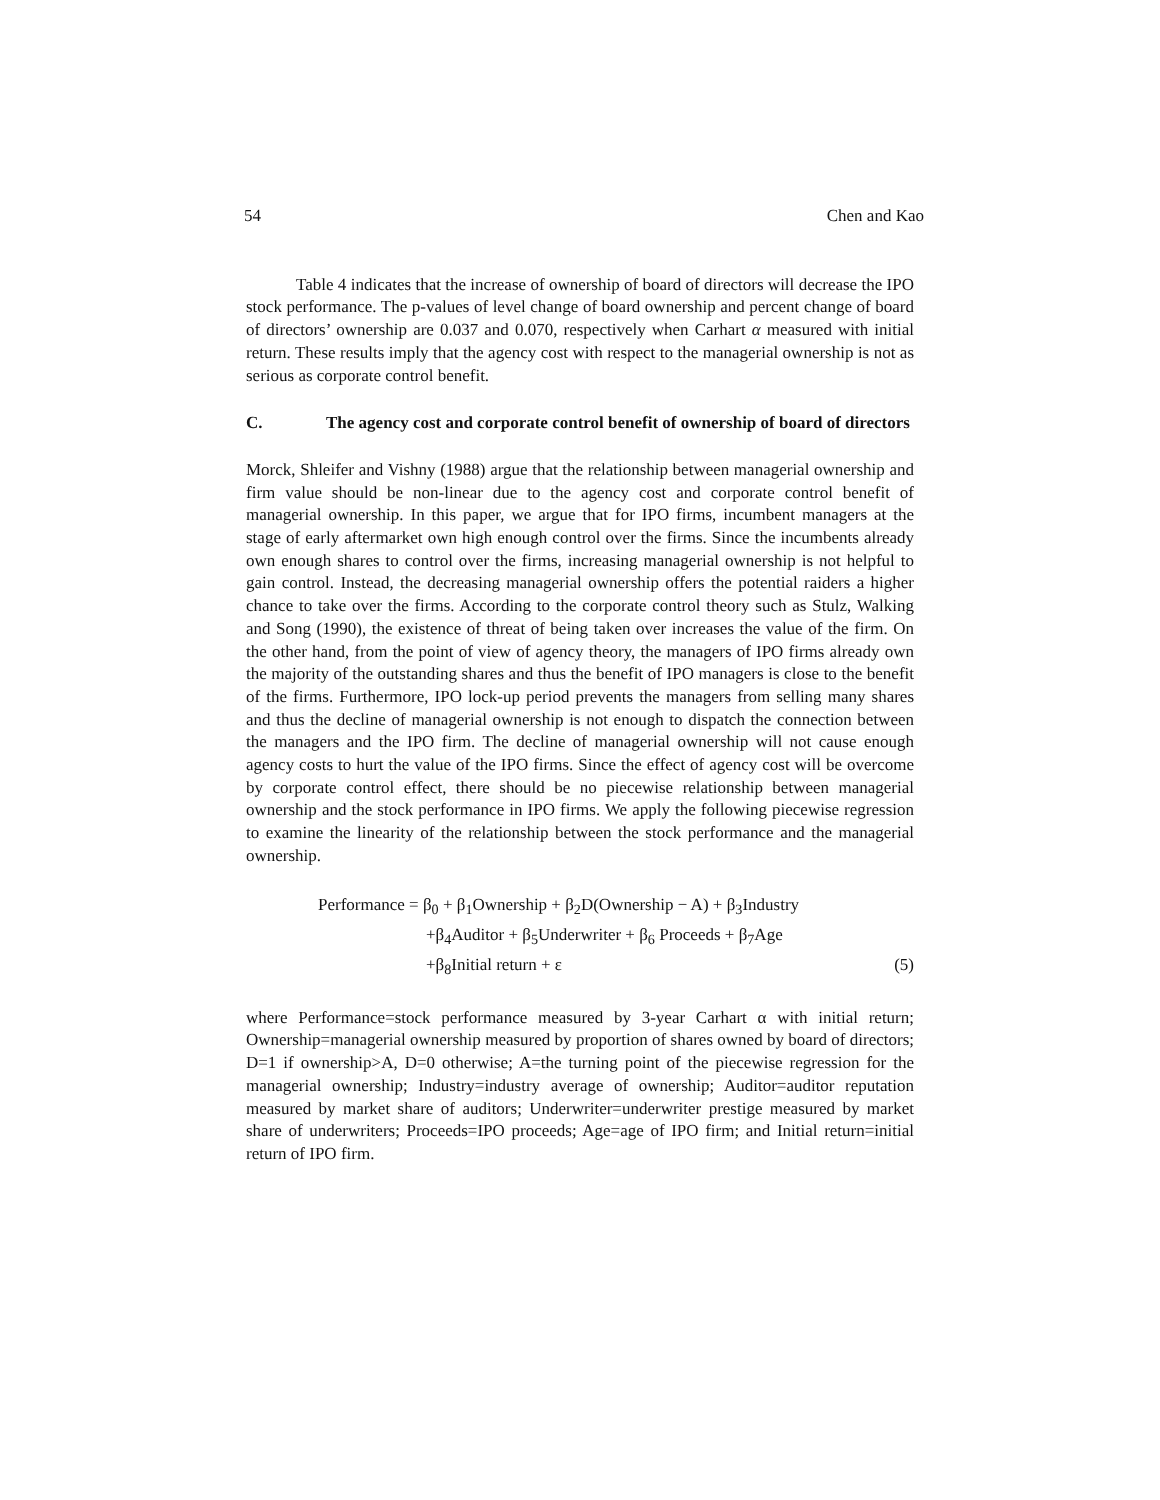54 Chen and Kao
Table 4 indicates that the increase of ownership of board of directors will decrease the IPO stock performance. The p-values of level change of board ownership and percent change of board of directors’ ownership are 0.037 and 0.070, respectively when Carhart α measured with initial return. These results imply that the agency cost with respect to the managerial ownership is not as serious as corporate control benefit.
C. The agency cost and corporate control benefit of ownership of board of directors
Morck, Shleifer and Vishny (1988) argue that the relationship between managerial ownership and firm value should be non-linear due to the agency cost and corporate control benefit of managerial ownership. In this paper, we argue that for IPO firms, incumbent managers at the stage of early aftermarket own high enough control over the firms. Since the incumbents already own enough shares to control over the firms, increasing managerial ownership is not helpful to gain control. Instead, the decreasing managerial ownership offers the potential raiders a higher chance to take over the firms. According to the corporate control theory such as Stulz, Walking and Song (1990), the existence of threat of being taken over increases the value of the firm. On the other hand, from the point of view of agency theory, the managers of IPO firms already own the majority of the outstanding shares and thus the benefit of IPO managers is close to the benefit of the firms. Furthermore, IPO lock-up period prevents the managers from selling many shares and thus the decline of managerial ownership is not enough to dispatch the connection between the managers and the IPO firm. The decline of managerial ownership will not cause enough agency costs to hurt the value of the IPO firms. Since the effect of agency cost will be overcome by corporate control effect, there should be no piecewise relationship between managerial ownership and the stock performance in IPO firms. We apply the following piecewise regression to examine the linearity of the relationship between the stock performance and the managerial ownership.
Performance = β<sub>0</sub> + β<sub>1</sub>Ownership + β<sub>2</sub>D(Ownership − A) + β<sub>3</sub>Industry
+β<sub>4</sub>Auditor + β<sub>5</sub>Underwriter + β<sub>6</sub> Proceeds + β<sub>7</sub>Age
+β<sub>8</sub>Initial return + ε (5)
where Performance=stock performance measured by 3-year Carhart α with initial return; Ownership=managerial ownership measured by proportion of shares owned by board of directors; D=1 if ownership>A, D=0 otherwise; A=the turning point of the piecewise regression for the managerial ownership; Industry=industry average of ownership; Auditor=auditor reputation measured by market share of auditors; Underwriter=underwriter prestige measured by market share of underwriters; Proceeds=IPO proceeds; Age=age of IPO firm; and Initial return=initial return of IPO firm.